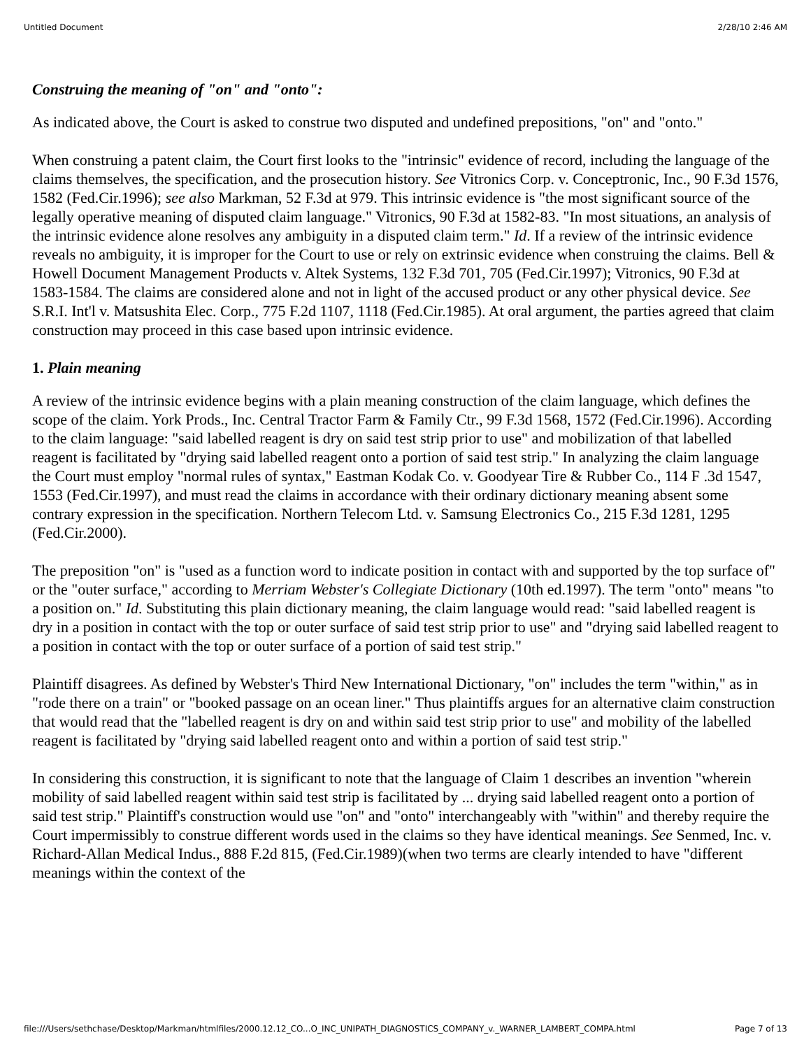Untitled Document 2/28/10 2:46 AM
Construing the meaning of "on" and "onto":
As indicated above, the Court is asked to construe two disputed and undefined prepositions, "on" and "onto."
When construing a patent claim, the Court first looks to the "intrinsic" evidence of record, including the language of the claims themselves, the specification, and the prosecution history. See Vitronics Corp. v. Conceptronic, Inc., 90 F.3d 1576, 1582 (Fed.Cir.1996); see also Markman, 52 F.3d at 979. This intrinsic evidence is "the most significant source of the legally operative meaning of disputed claim language." Vitronics, 90 F.3d at 1582-83. "In most situations, an analysis of the intrinsic evidence alone resolves any ambiguity in a disputed claim term." Id. If a review of the intrinsic evidence reveals no ambiguity, it is improper for the Court to use or rely on extrinsic evidence when construing the claims. Bell & Howell Document Management Products v. Altek Systems, 132 F.3d 701, 705 (Fed.Cir.1997); Vitronics, 90 F.3d at 1583-1584. The claims are considered alone and not in light of the accused product or any other physical device. See S.R.I. Int'l v. Matsushita Elec. Corp., 775 F.2d 1107, 1118 (Fed.Cir.1985). At oral argument, the parties agreed that claim construction may proceed in this case based upon intrinsic evidence.
1. Plain meaning
A review of the intrinsic evidence begins with a plain meaning construction of the claim language, which defines the scope of the claim. York Prods., Inc. Central Tractor Farm & Family Ctr., 99 F.3d 1568, 1572 (Fed.Cir.1996). According to the claim language: "said labelled reagent is dry on said test strip prior to use" and mobilization of that labelled reagent is facilitated by "drying said labelled reagent onto a portion of said test strip." In analyzing the claim language the Court must employ "normal rules of syntax," Eastman Kodak Co. v. Goodyear Tire & Rubber Co., 114 F .3d 1547, 1553 (Fed.Cir.1997), and must read the claims in accordance with their ordinary dictionary meaning absent some contrary expression in the specification. Northern Telecom Ltd. v. Samsung Electronics Co., 215 F.3d 1281, 1295 (Fed.Cir.2000).
The preposition "on" is "used as a function word to indicate position in contact with and supported by the top surface of" or the "outer surface," according to Merriam Webster's Collegiate Dictionary (10th ed.1997). The term "onto" means "to a position on." Id. Substituting this plain dictionary meaning, the claim language would read: "said labelled reagent is dry in a position in contact with the top or outer surface of said test strip prior to use" and "drying said labelled reagent to a position in contact with the top or outer surface of a portion of said test strip."
Plaintiff disagrees. As defined by Webster's Third New International Dictionary, "on" includes the term "within," as in "rode there on a train" or "booked passage on an ocean liner." Thus plaintiffs argues for an alternative claim construction that would read that the "labelled reagent is dry on and within said test strip prior to use" and mobility of the labelled reagent is facilitated by "drying said labelled reagent onto and within a portion of said test strip."
In considering this construction, it is significant to note that the language of Claim 1 describes an invention "wherein mobility of said labelled reagent within said test strip is facilitated by ... drying said labelled reagent onto a portion of said test strip." Plaintiff's construction would use "on" and "onto" interchangeably with "within" and thereby require the Court impermissibly to construe different words used in the claims so they have identical meanings. See Senmed, Inc. v. Richard-Allan Medical Indus., 888 F.2d 815, (Fed.Cir.1989)(when two terms are clearly intended to have "different meanings within the context of the
file:///Users/sethchase/Desktop/Markman/htmlfiles/2000.12.12_CO...O_INC_UNIPATH_DIAGNOSTICS_COMPANY_v._WARNER_LAMBERT_COMPA.html Page 7 of 13